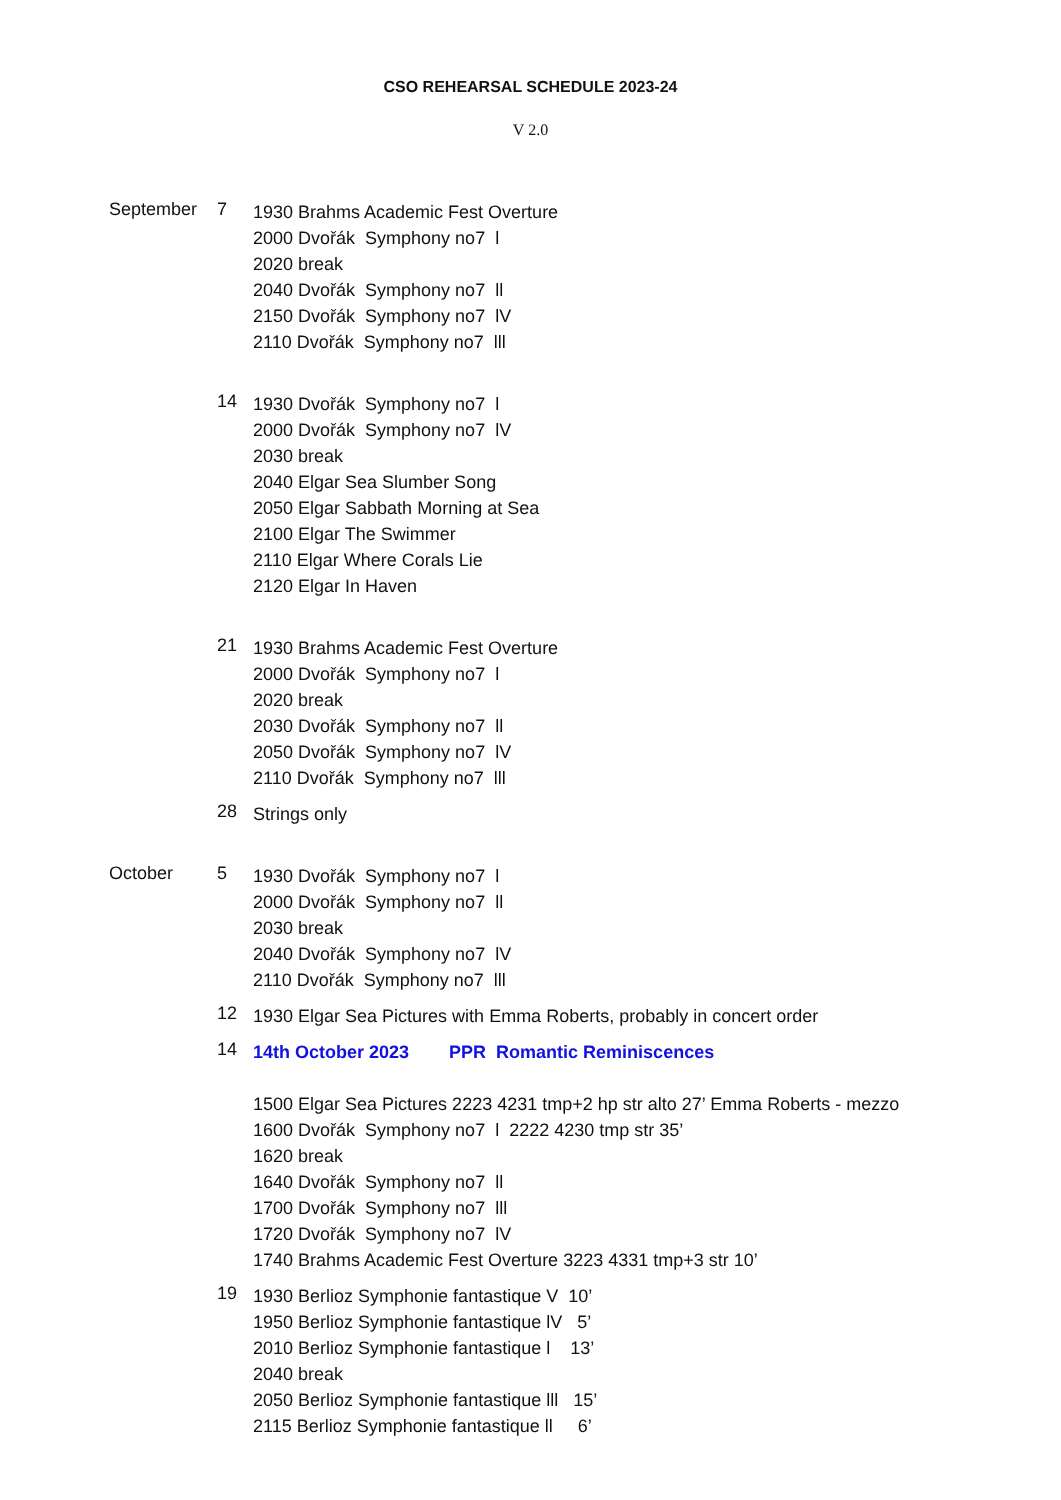CSO REHEARSAL SCHEDULE 2023-24
V 2.0
September 7
1930 Brahms Academic Fest Overture
2000 Dvořák Symphony no7 l
2020 break
2040 Dvořák Symphony no7 ll
2150 Dvořák Symphony no7 lV
2110 Dvořák Symphony no7 lll
14
1930 Dvořák Symphony no7 l
2000 Dvořák Symphony no7 lV
2030 break
2040 Elgar Sea Slumber Song
2050 Elgar Sabbath Morning at Sea
2100 Elgar The Swimmer
2110 Elgar Where Corals Lie
2120 Elgar In Haven
21
1930 Brahms Academic Fest Overture
2000 Dvořák Symphony no7 l
2020 break
2030 Dvořák Symphony no7 ll
2050 Dvořák Symphony no7 lV
2110 Dvořák Symphony no7 lll
28
Strings only
October 5
1930 Dvořák Symphony no7 l
2000 Dvořák Symphony no7 ll
2030 break
2040 Dvořák Symphony no7 lV
2110 Dvořák Symphony no7 lll
12
1930 Elgar Sea Pictures with Emma Roberts, probably in concert order
14
14th October 2023 PPR Romantic Reminiscences
1500 Elgar Sea Pictures 2223 4231 tmp+2 hp str alto 27’ Emma Roberts - mezzo
1600 Dvořák Symphony no7 l 2222 4230 tmp str 35’
1620 break
1640 Dvořák Symphony no7 ll
1700 Dvořák Symphony no7 lll
1720 Dvořák Symphony no7 lV
1740 Brahms Academic Fest Overture 3223 4331 tmp+3 str 10’
19
1930 Berlioz Symphonie fantastique V 10’
1950 Berlioz Symphonie fantastique lV 5’
2010 Berlioz Symphonie fantastique l 13’
2040 break
2050 Berlioz Symphonie fantastique lll 15’
2115 Berlioz Symphonie fantastique ll 6’